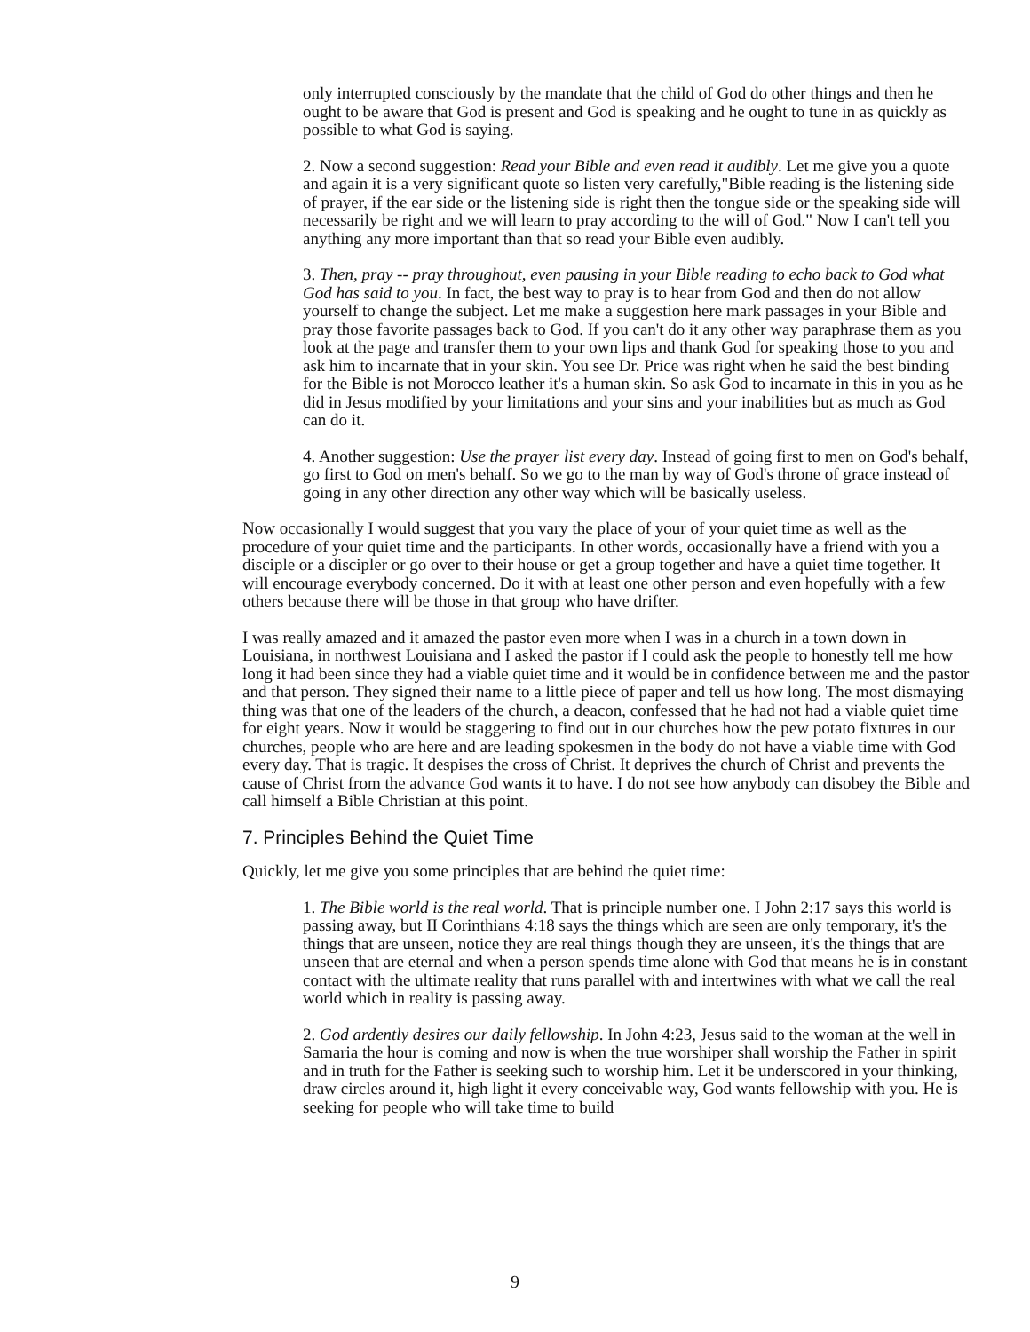only interrupted consciously by the mandate that the child of God do other things and then he ought to be aware that God is present and God is speaking and he ought to tune in as quickly as possible to what God is saying.
2. Now a second suggestion: Read your Bible and even read it audibly. Let me give you a quote and again it is a very significant quote so listen very carefully,"Bible reading is the listening side of prayer, if the ear side or the listening side is right then the tongue side or the speaking side will necessarily be right and we will learn to pray according to the will of God." Now I can't tell you anything any more important than that so read your Bible even audibly.
3. Then, pray -- pray throughout, even pausing in your Bible reading to echo back to God what God has said to you. In fact, the best way to pray is to hear from God and then do not allow yourself to change the subject. Let me make a suggestion here mark passages in your Bible and pray those favorite passages back to God. If you can't do it any other way paraphrase them as you look at the page and transfer them to your own lips and thank God for speaking those to you and ask him to incarnate that in your skin. You see Dr. Price was right when he said the best binding for the Bible is not Morocco leather it's a human skin. So ask God to incarnate in this in you as he did in Jesus modified by your limitations and your sins and your inabilities but as much as God can do it.
4. Another suggestion: Use the prayer list every day. Instead of going first to men on God's behalf, go first to God on men's behalf. So we go to the man by way of God's throne of grace instead of going in any other direction any other way which will be basically useless.
Now occasionally I would suggest that you vary the place of your of your quiet time as well as the procedure of your quiet time and the participants. In other words, occasionally have a friend with you a disciple or a discipler or go over to their house or get a group together and have a quiet time together. It will encourage everybody concerned. Do it with at least one other person and even hopefully with a few others because there will be those in that group who have drifter.
I was really amazed and it amazed the pastor even more when I was in a church in a town down in Louisiana, in northwest Louisiana and I asked the pastor if I could ask the people to honestly tell me how long it had been since they had a viable quiet time and it would be in confidence between me and the pastor and that person. They signed their name to a little piece of paper and tell us how long. The most dismaying thing was that one of the leaders of the church, a deacon, confessed that he had not had a viable quiet time for eight years. Now it would be staggering to find out in our churches how the pew potato fixtures in our churches, people who are here and are leading spokesmen in the body do not have a viable time with God every day. That is tragic. It despises the cross of Christ. It deprives the church of Christ and prevents the cause of Christ from the advance God wants it to have. I do not see how anybody can disobey the Bible and call himself a Bible Christian at this point.
7. Principles Behind the Quiet Time
Quickly, let me give you some principles that are behind the quiet time:
1. The Bible world is the real world. That is principle number one. I John 2:17 says this world is passing away, but II Corinthians 4:18 says the things which are seen are only temporary, it's the things that are unseen, notice they are real things though they are unseen, it's the things that are unseen that are eternal and when a person spends time alone with God that means he is in constant contact with the ultimate reality that runs parallel with and intertwines with what we call the real world which in reality is passing away.
2. God ardently desires our daily fellowship. In John 4:23, Jesus said to the woman at the well in Samaria the hour is coming and now is when the true worshiper shall worship the Father in spirit and in truth for the Father is seeking such to worship him. Let it be underscored in your thinking, draw circles around it, high light it every conceivable way, God wants fellowship with you. He is seeking for people who will take time to build
9